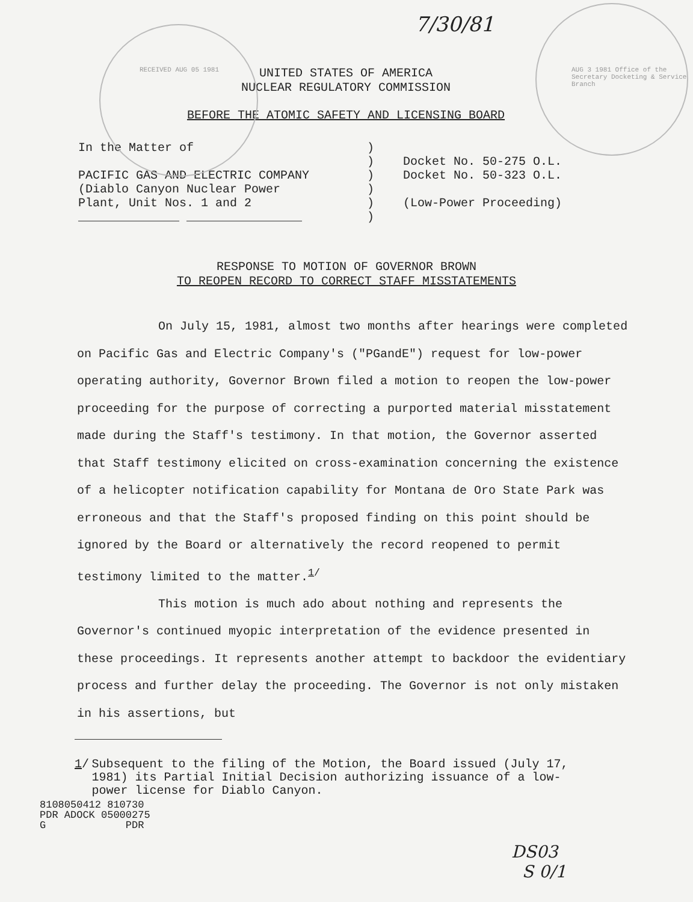7/30/81
UNITED STATES OF AMERICA
NUCLEAR REGULATORY COMMISSION
BEFORE THE ATOMIC SAFETY AND LICENSING BOARD
RECEIVED AUG 05 1981
AUG 3 1981 Office of the Secretary Docketing & Service Branch
In the Matter of
PACIFIC GAS AND ELECTRIC COMPANY
(Diablo Canyon Nuclear Power
Plant, Unit Nos. 1 and 2
______________ ________________
)
)
)
)
)
)
Docket No. 50-275 O.L.
Docket No. 50-323 O.L.
(Low-Power Proceeding)
RESPONSE TO MOTION OF GOVERNOR BROWN
TO REOPEN RECORD TO CORRECT STAFF MISSTATEMENTS
On July 15, 1981, almost two months after hearings were completed on Pacific Gas and Electric Company's ("PGandE") request for low-power operating authority, Governor Brown filed a motion to reopen the low-power proceeding for the purpose of correcting a purported material misstatement made during the Staff's testimony. In that motion, the Governor asserted that Staff testimony elicited on cross-examination concerning the existence of a helicopter notification capability for Montana de Oro State Park was erroneous and that the Staff's proposed finding on this point should be ignored by the Board or alternatively the record reopened to permit testimony limited to the matter.<sup>1/</sup>
This motion is much ado about nothing and represents the Governor's continued myopic interpretation of the evidence presented in these proceedings. It represents another attempt to backdoor the evidentiary process and further delay the proceeding. The Governor is not only mistaken in his assertions, but
1/ Subsequent to the filing of the Motion, the Board issued (July 17, 1981) its Partial Initial Decision authorizing issuance of a low-power license for Diablo Canyon.
8108050412 810730
PDR ADOCK 05000275
G PDR
DS03
S 0/1